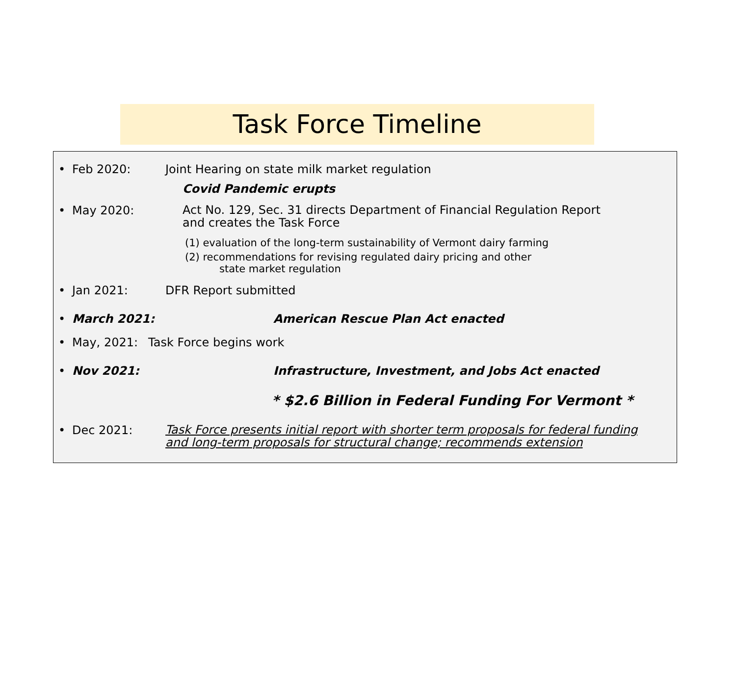Task Force Timeline
• Feb 2020: Joint Hearing on state milk market regulation
Covid Pandemic erupts
• May 2020: Act No. 129, Sec. 31 directs Department of Financial Regulation Report
and creates the Task Force
(1) evaluation of the long-term sustainability of Vermont dairy farming
(2) recommendations for revising regulated dairy pricing and other
state market regulation
• Jan 2021: DFR Report submitted
• March 2021: American Rescue Plan Act enacted
• May, 2021: Task Force begins work
• Nov 2021: Infrastructure, Investment, and Jobs Act enacted
* $2.6 Billion in Federal Funding For Vermont *
• Dec 2021: Task Force presents initial report with shorter term proposals for federal funding
and long-term proposals for structural change; recommends extension